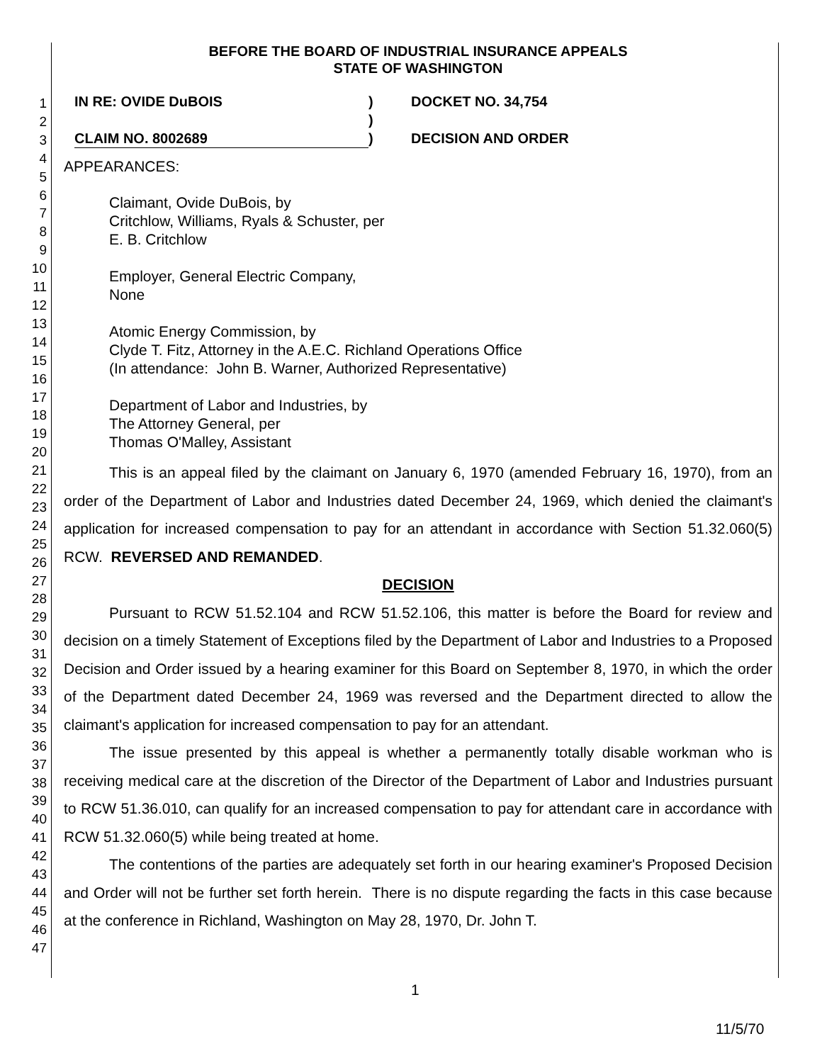1
2
3
4
5
6
7
8
9
10
11
12
13
14
15
16
17
18
19
20
21
22
23
24
25
26
27
28
29
30
31
32
33
34
35
36
37
38
39
40
41
42
43
44
45
46
47
BEFORE THE BOARD OF INDUSTRIAL INSURANCE APPEALS
STATE OF WASHINGTON
IN RE: OVIDE DuBOIS
CLAIM NO. 8002689
)
)
)
DOCKET NO. 34,754
DECISION AND ORDER
APPEARANCES:
Claimant, Ovide DuBois, by
Critchlow, Williams, Ryals & Schuster, per
E. B. Critchlow
Employer, General Electric Company,
None
Atomic Energy Commission, by
Clyde T. Fitz, Attorney in the A.E.C. Richland Operations Office
(In attendance: John B. Warner, Authorized Representative)
Department of Labor and Industries, by
The Attorney General, per
Thomas O'Malley, Assistant
This is an appeal filed by the claimant on January 6, 1970 (amended February 16, 1970), from an order of the Department of Labor and Industries dated December 24, 1969, which denied the claimant's application for increased compensation to pay for an attendant in accordance with Section 51.32.060(5) RCW. REVERSED AND REMANDED.
DECISION
Pursuant to RCW 51.52.104 and RCW 51.52.106, this matter is before the Board for review and decision on a timely Statement of Exceptions filed by the Department of Labor and Industries to a Proposed Decision and Order issued by a hearing examiner for this Board on September 8, 1970, in which the order of the Department dated December 24, 1969 was reversed and the Department directed to allow the claimant's application for increased compensation to pay for an attendant.
The issue presented by this appeal is whether a permanently totally disable workman who is receiving medical care at the discretion of the Director of the Department of Labor and Industries pursuant to RCW 51.36.010, can qualify for an increased compensation to pay for attendant care in accordance with RCW 51.32.060(5) while being treated at home.
The contentions of the parties are adequately set forth in our hearing examiner's Proposed Decision and Order will not be further set forth herein. There is no dispute regarding the facts in this case because at the conference in Richland, Washington on May 28, 1970, Dr. John T.
1
11/5/70